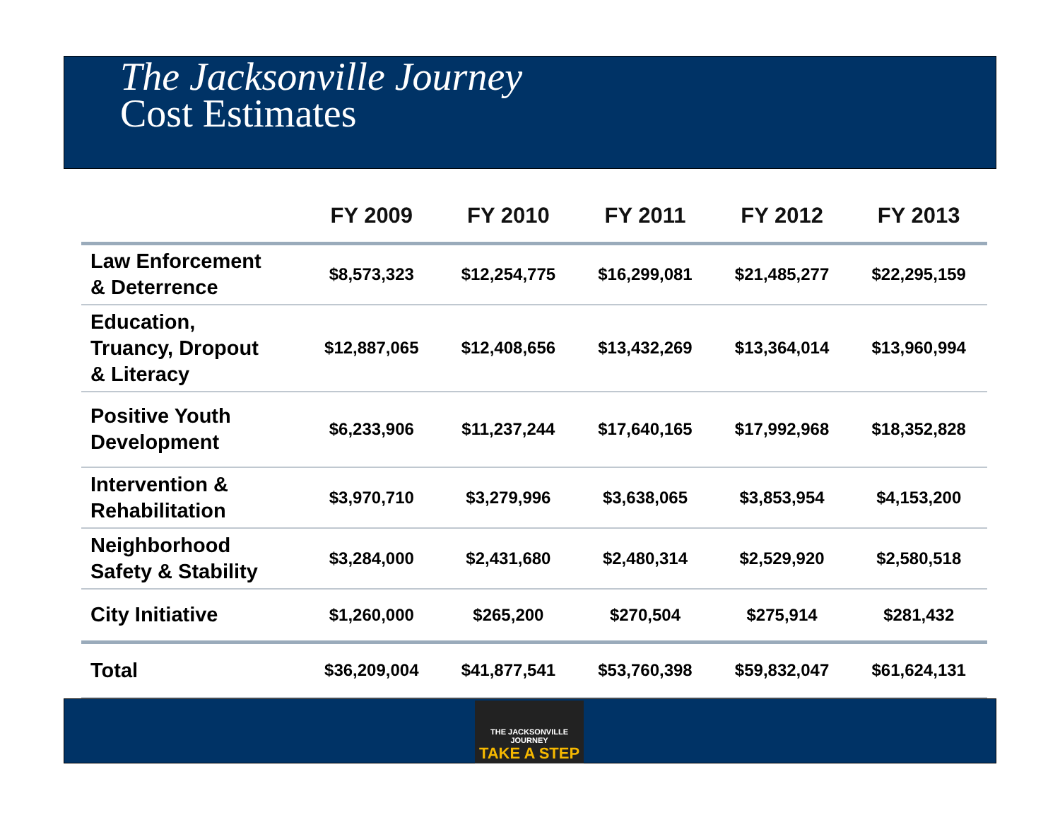The Jacksonville Journey
Cost Estimates
| | FY 2009 | FY 2010 | FY 2011 | FY 2012 | FY 2013 |
| --- | --- | --- | --- | --- | --- |
| Law Enforcement & Deterrence | $8,573,323 | $12,254,775 | $16,299,081 | $21,485,277 | $22,295,159 |
| Education, Truancy, Dropout & Literacy | $12,887,065 | $12,408,656 | $13,432,269 | $13,364,014 | $13,960,994 |
| Positive Youth Development | $6,233,906 | $11,237,244 | $17,640,165 | $17,992,968 | $18,352,828 |
| Intervention & Rehabilitation | $3,970,710 | $3,279,996 | $3,638,065 | $3,853,954 | $4,153,200 |
| Neighborhood Safety & Stability | $3,284,000 | $2,431,680 | $2,480,314 | $2,529,920 | $2,580,518 |
| City Initiative | $1,260,000 | $265,200 | $270,504 | $275,914 | $281,432 |
| Total | $36,209,004 | $41,877,541 | $53,760,398 | $59,832,047 | $61,624,131 |
THE JACKSONVILLE JOURNEY
TAKE A STEP